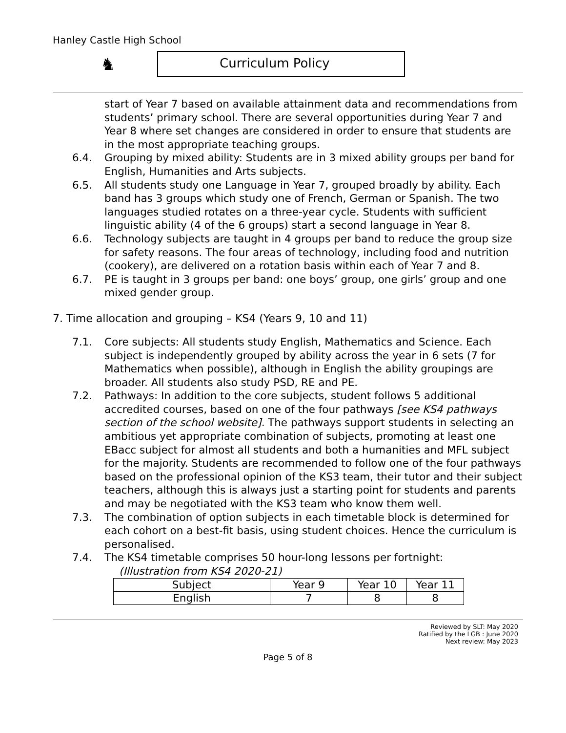Hanley Castle High School
♞
Curriculum Policy
start of Year 7 based on available attainment data and recommendations from students’ primary school. There are several opportunities during Year 7 and Year 8 where set changes are considered in order to ensure that students are in the most appropriate teaching groups.
6.4. Grouping by mixed ability: Students are in 3 mixed ability groups per band for English, Humanities and Arts subjects.
6.5. All students study one Language in Year 7, grouped broadly by ability. Each band has 3 groups which study one of French, German or Spanish. The two languages studied rotates on a three-year cycle. Students with sufficient linguistic ability (4 of the 6 groups) start a second language in Year 8.
6.6. Technology subjects are taught in 4 groups per band to reduce the group size for safety reasons. The four areas of technology, including food and nutrition (cookery), are delivered on a rotation basis within each of Year 7 and 8.
6.7. PE is taught in 3 groups per band: one boys’ group, one girls’ group and one mixed gender group.
7. Time allocation and grouping – KS4 (Years 9, 10 and 11)
7.1. Core subjects: All students study English, Mathematics and Science. Each subject is independently grouped by ability across the year in 6 sets (7 for Mathematics when possible), although in English the ability groupings are broader. All students also study PSD, RE and PE.
7.2. Pathways: In addition to the core subjects, student follows 5 additional accredited courses, based on one of the four pathways [see KS4 pathways section of the school website]. The pathways support students in selecting an ambitious yet appropriate combination of subjects, promoting at least one EBacc subject for almost all students and both a humanities and MFL subject for the majority. Students are recommended to follow one of the four pathways based on the professional opinion of the KS3 team, their tutor and their subject teachers, although this is always just a starting point for students and parents and may be negotiated with the KS3 team who know them well.
7.3. The combination of option subjects in each timetable block is determined for each cohort on a best-fit basis, using student choices. Hence the curriculum is personalised.
7.4. The KS4 timetable comprises 50 hour-long lessons per fortnight:
(Illustration from KS4 2020-21)
| Subject | Year 9 | Year 10 | Year 11 |
| --- | --- | --- | --- |
| English | 7 | 8 | 8 |
Reviewed by SLT: May 2020
Ratified by the LGB : June 2020
Next review: May 2023
Page 5 of 8